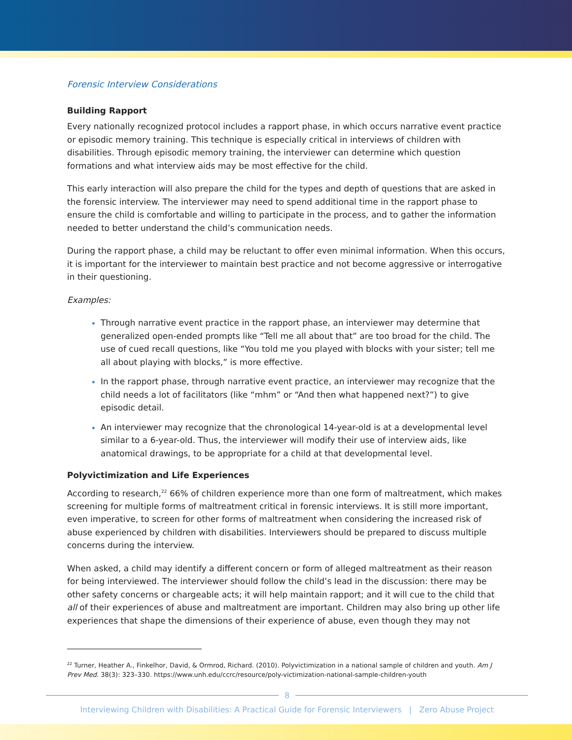Forensic Interview Considerations
Building Rapport
Every nationally recognized protocol includes a rapport phase, in which occurs narrative event practice or episodic memory training. This technique is especially critical in interviews of children with disabilities. Through episodic memory training, the interviewer can determine which question formations and what interview aids may be most effective for the child.
This early interaction will also prepare the child for the types and depth of questions that are asked in the forensic interview. The interviewer may need to spend additional time in the rapport phase to ensure the child is comfortable and willing to participate in the process, and to gather the information needed to better understand the child’s communication needs.
During the rapport phase, a child may be reluctant to offer even minimal information. When this occurs, it is important for the interviewer to maintain best practice and not become aggressive or interrogative in their questioning.
Examples:
Through narrative event practice in the rapport phase, an interviewer may determine that generalized open-ended prompts like “Tell me all about that” are too broad for the child. The use of cued recall questions, like “You told me you played with blocks with your sister; tell me all about playing with blocks,” is more effective.
In the rapport phase, through narrative event practice, an interviewer may recognize that the child needs a lot of facilitators (like “mhm” or “And then what happened next?”) to give episodic detail.
An interviewer may recognize that the chronological 14-year-old is at a developmental level similar to a 6-year-old. Thus, the interviewer will modify their use of interview aids, like anatomical drawings, to be appropriate for a child at that developmental level.
Polyvictimization and Life Experiences
According to research,<sup>22</sup> 66% of children experience more than one form of maltreatment, which makes screening for multiple forms of maltreatment critical in forensic interviews. It is still more important, even imperative, to screen for other forms of maltreatment when considering the increased risk of abuse experienced by children with disabilities. Interviewers should be prepared to discuss multiple concerns during the interview.
When asked, a child may identify a different concern or form of alleged maltreatment as their reason for being interviewed. The interviewer should follow the child’s lead in the discussion: there may be other safety concerns or chargeable acts; it will help maintain rapport; and it will cue to the child that all of their experiences of abuse and maltreatment are important. Children may also bring up other life experiences that shape the dimensions of their experience of abuse, even though they may not
<sup>22</sup> Turner, Heather A., Finkelhor, David, & Ormrod, Richard. (2010). Polyvictimization in a national sample of children and youth. Am J Prev Med. 38(3): 323–330. https://www.unh.edu/ccrc/resource/poly-victimization-national-sample-children-youth
8
Interviewing Children with Disabilities: A Practical Guide for Forensic Interviewers | Zero Abuse Project